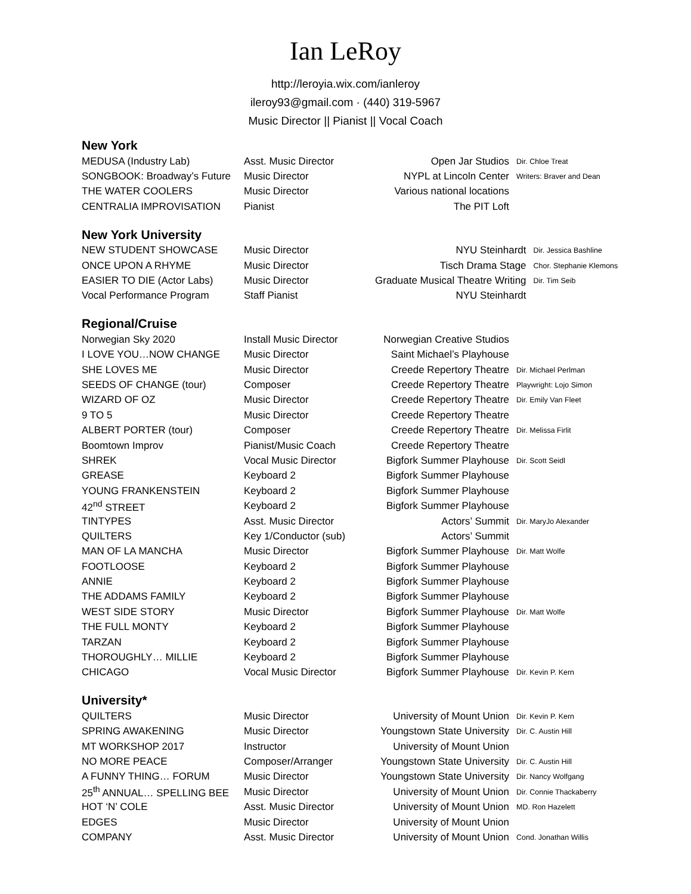Ian LeRoy
http://leroyia.wix.com/ianleroy
ileroy93@gmail.com · (440) 319-5967
Music Director || Pianist || Vocal Coach
New York
| MEDUSA (Industry Lab) | Asst. Music Director | Open Jar Studios | Dir. Chloe Treat |
| SONGBOOK: Broadway’s Future | Music Director | NYPL at Lincoln Center | Writers: Braver and Dean |
| THE WATER COOLERS | Music Director | Various national locations | |
| CENTRALIA IMPROVISATION | Pianist | The PIT Loft | |
New York University
| NEW STUDENT SHOWCASE | Music Director | NYU Steinhardt | Dir. Jessica Bashline |
| ONCE UPON A RHYME | Music Director | Tisch Drama Stage | Chor. Stephanie Klemons |
| EASIER TO DIE (Actor Labs) | Music Director | Graduate Musical Theatre Writing | Dir. Tim Seib |
| Vocal Performance Program | Staff Pianist | NYU Steinhardt | |
Regional/Cruise
| Norwegian Sky 2020 | Install Music Director | Norwegian Creative Studios | |
| I LOVE YOU…NOW CHANGE | Music Director | Saint Michael’s Playhouse | |
| SHE LOVES ME | Music Director | Creede Repertory Theatre | Dir. Michael Perlman |
| SEEDS OF CHANGE (tour) | Composer | Creede Repertory Theatre | Playwright: Lojo Simon |
| WIZARD OF OZ | Music Director | Creede Repertory Theatre | Dir. Emily Van Fleet |
| 9 TO 5 | Music Director | Creede Repertory Theatre | |
| ALBERT PORTER (tour) | Composer | Creede Repertory Theatre | Dir. Melissa Firlit |
| Boomtown Improv | Pianist/Music Coach | Creede Repertory Theatre | |
| SHREK | Vocal Music Director | Bigfork Summer Playhouse | Dir. Scott Seidl |
| GREASE | Keyboard 2 | Bigfork Summer Playhouse | |
| YOUNG FRANKENSTEIN | Keyboard 2 | Bigfork Summer Playhouse | |
| 42<sup>nd</sup> STREET | Keyboard 2 | Bigfork Summer Playhouse | |
| TINTYPES | Asst. Music Director | Actors’ Summit | Dir. MaryJo Alexander |
| QUILTERS | Key 1/Conductor (sub) | Actors’ Summit | |
| MAN OF LA MANCHA | Music Director | Bigfork Summer Playhouse | Dir. Matt Wolfe |
| FOOTLOOSE | Keyboard 2 | Bigfork Summer Playhouse | |
| ANNIE | Keyboard 2 | Bigfork Summer Playhouse | |
| THE ADDAMS FAMILY | Keyboard 2 | Bigfork Summer Playhouse | |
| WEST SIDE STORY | Music Director | Bigfork Summer Playhouse | Dir. Matt Wolfe |
| THE FULL MONTY | Keyboard 2 | Bigfork Summer Playhouse | |
| TARZAN | Keyboard 2 | Bigfork Summer Playhouse | |
| THOROUGHLY… MILLIE | Keyboard 2 | Bigfork Summer Playhouse | |
| CHICAGO | Vocal Music Director | Bigfork Summer Playhouse | Dir. Kevin P. Kern |
University*
| QUILTERS | Music Director | University of Mount Union | Dir. Kevin P. Kern |
| SPRING AWAKENING | Music Director | Youngstown State University | Dir. C. Austin Hill |
| MT WORKSHOP 2017 | Instructor | University of Mount Union | |
| NO MORE PEACE | Composer/Arranger | Youngstown State University | Dir. C. Austin Hill |
| A FUNNY THING… FORUM | Music Director | Youngstown State University | Dir. Nancy Wolfgang |
| 25<sup>th</sup> ANNUAL… SPELLING BEE | Music Director | University of Mount Union | Dir. Connie Thackaberry |
| HOT ‘N’ COLE | Asst. Music Director | University of Mount Union | MD. Ron Hazelett |
| EDGES | Music Director | University of Mount Union | |
| COMPANY | Asst. Music Director | University of Mount Union | Cond. Jonathan Willis |